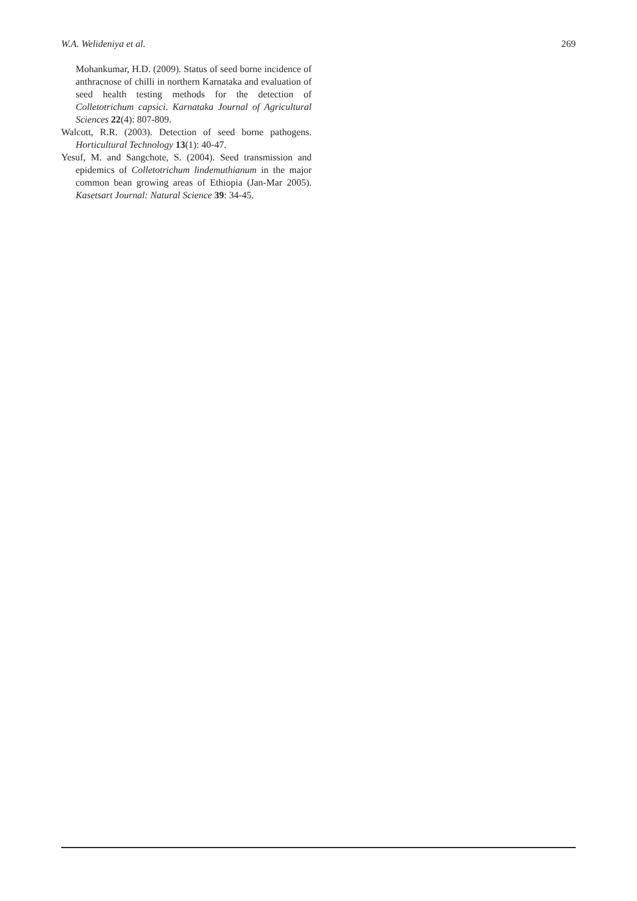W.A. Welideniya et al. 269
Mohankumar, H.D. (2009). Status of seed borne incidence of anthracnose of chilli in northern Karnataka and evaluation of seed health testing methods for the detection of Colletotrichum capsici. Karnataka Journal of Agricultural Sciences 22(4): 807-809.
Walcott, R.R. (2003). Detection of seed borne pathogens. Horticultural Technology 13(1): 40-47.
Yesuf, M. and Sangchote, S. (2004). Seed transmission and epidemics of Colletotrichum lindemuthianum in the major common bean growing areas of Ethiopia (Jan-Mar 2005). Kasetsart Journal: Natural Science 39: 34-45.